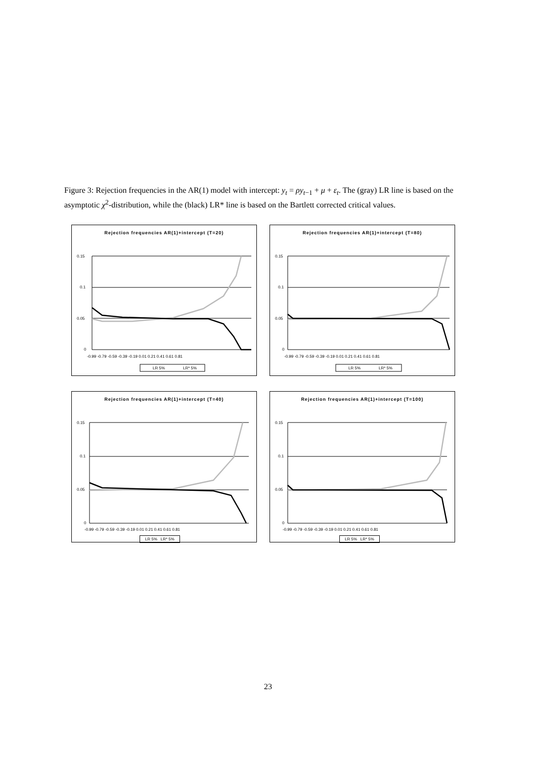Figure 3: Rejection frequencies in the AR(1) model with intercept: y<sub>t</sub> = ρy<sub>t−1</sub> + μ + ε<sub>t</sub>. The (gray) LR line is based on the asymptotic χ<sup>2</sup>-distribution, while the (black) LR* line is based on the Bartlett corrected critical values.
Rejection frequencies AR(1)+intercept (T=20)
0.15
0.1
0.05
0
-0.99 -0.79 -0.59 -0.39 -0.19 0.01 0.21 0.41 0.61 0.81
LR 5%
LR* 5%
Rejection frequencies AR(1)+intercept (T=80)
0.15
0.1
0.05
0
-0.99 -0.79 -0.59 -0.39 -0.19 0.01 0.21 0.41 0.61 0.81
LR 5%
LR* 5%
Rejection frequencies AR(1)+intercept (T=40)
0.15
0.1
0.05
0
-0.99 -0.79 -0.59 -0.39 -0.19 0.01 0.21 0.41 0.61 0.81
Rejection frequencies AR(1)+intercept (T=100)
0.15
0.1
0.05
0
-0.99 -0.79 -0.59 -0.39 -0.19 0.01 0.21 0.41 0.61 0.81
LR 5% LR* 5% LR 5% LR* 5%
23